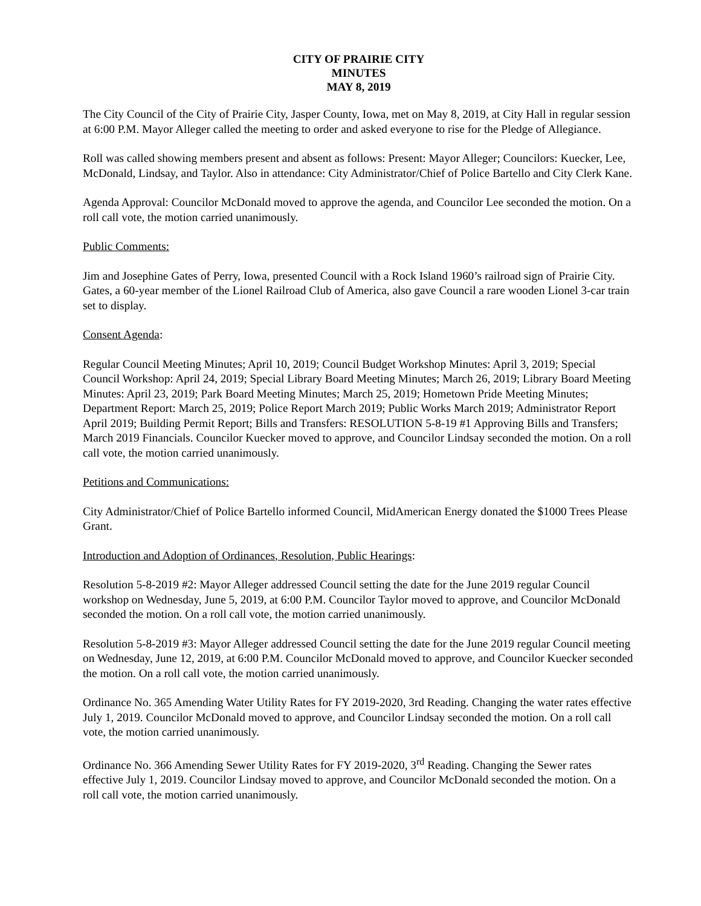CITY OF PRAIRIE CITY
MINUTES
MAY 8, 2019
The City Council of the City of Prairie City, Jasper County, Iowa, met on May 8, 2019, at City Hall in regular session at 6:00 P.M. Mayor Alleger called the meeting to order and asked everyone to rise for the Pledge of Allegiance.
Roll was called showing members present and absent as follows: Present: Mayor Alleger; Councilors: Kuecker, Lee, McDonald, Lindsay, and Taylor. Also in attendance: City Administrator/Chief of Police Bartello and City Clerk Kane.
Agenda Approval: Councilor McDonald moved to approve the agenda, and Councilor Lee seconded the motion. On a roll call vote, the motion carried unanimously.
Public Comments:
Jim and Josephine Gates of Perry, Iowa, presented Council with a Rock Island 1960’s railroad sign of Prairie City. Gates, a 60-year member of the Lionel Railroad Club of America, also gave Council a rare wooden Lionel 3-car train set to display.
Consent Agenda:
Regular Council Meeting Minutes; April 10, 2019; Council Budget Workshop Minutes: April 3, 2019; Special Council Workshop: April 24, 2019; Special Library Board Meeting Minutes; March 26, 2019; Library Board Meeting Minutes: April 23, 2019; Park Board Meeting Minutes; March 25, 2019; Hometown Pride Meeting Minutes; Department Report: March 25, 2019; Police Report March 2019; Public Works March 2019; Administrator Report April 2019; Building Permit Report; Bills and Transfers: RESOLUTION 5-8-19 #1 Approving Bills and Transfers; March 2019 Financials. Councilor Kuecker moved to approve, and Councilor Lindsay seconded the motion. On a roll call vote, the motion carried unanimously.
Petitions and Communications:
City Administrator/Chief of Police Bartello informed Council, MidAmerican Energy donated the $1000 Trees Please Grant.
Introduction and Adoption of Ordinances, Resolution, Public Hearings:
Resolution 5-8-2019 #2: Mayor Alleger addressed Council setting the date for the June 2019 regular Council workshop on Wednesday, June 5, 2019, at 6:00 P.M. Councilor Taylor moved to approve, and Councilor McDonald seconded the motion. On a roll call vote, the motion carried unanimously.
Resolution 5-8-2019 #3: Mayor Alleger addressed Council setting the date for the June 2019 regular Council meeting on Wednesday, June 12, 2019, at 6:00 P.M. Councilor McDonald moved to approve, and Councilor Kuecker seconded the motion. On a roll call vote, the motion carried unanimously.
Ordinance No. 365 Amending Water Utility Rates for FY 2019-2020, 3rd Reading. Changing the water rates effective July 1, 2019. Councilor McDonald moved to approve, and Councilor Lindsay seconded the motion. On a roll call vote, the motion carried unanimously.
Ordinance No. 366 Amending Sewer Utility Rates for FY 2019-2020, 3<sup>rd</sup> Reading. Changing the Sewer rates effective July 1, 2019. Councilor Lindsay moved to approve, and Councilor McDonald seconded the motion. On a roll call vote, the motion carried unanimously.